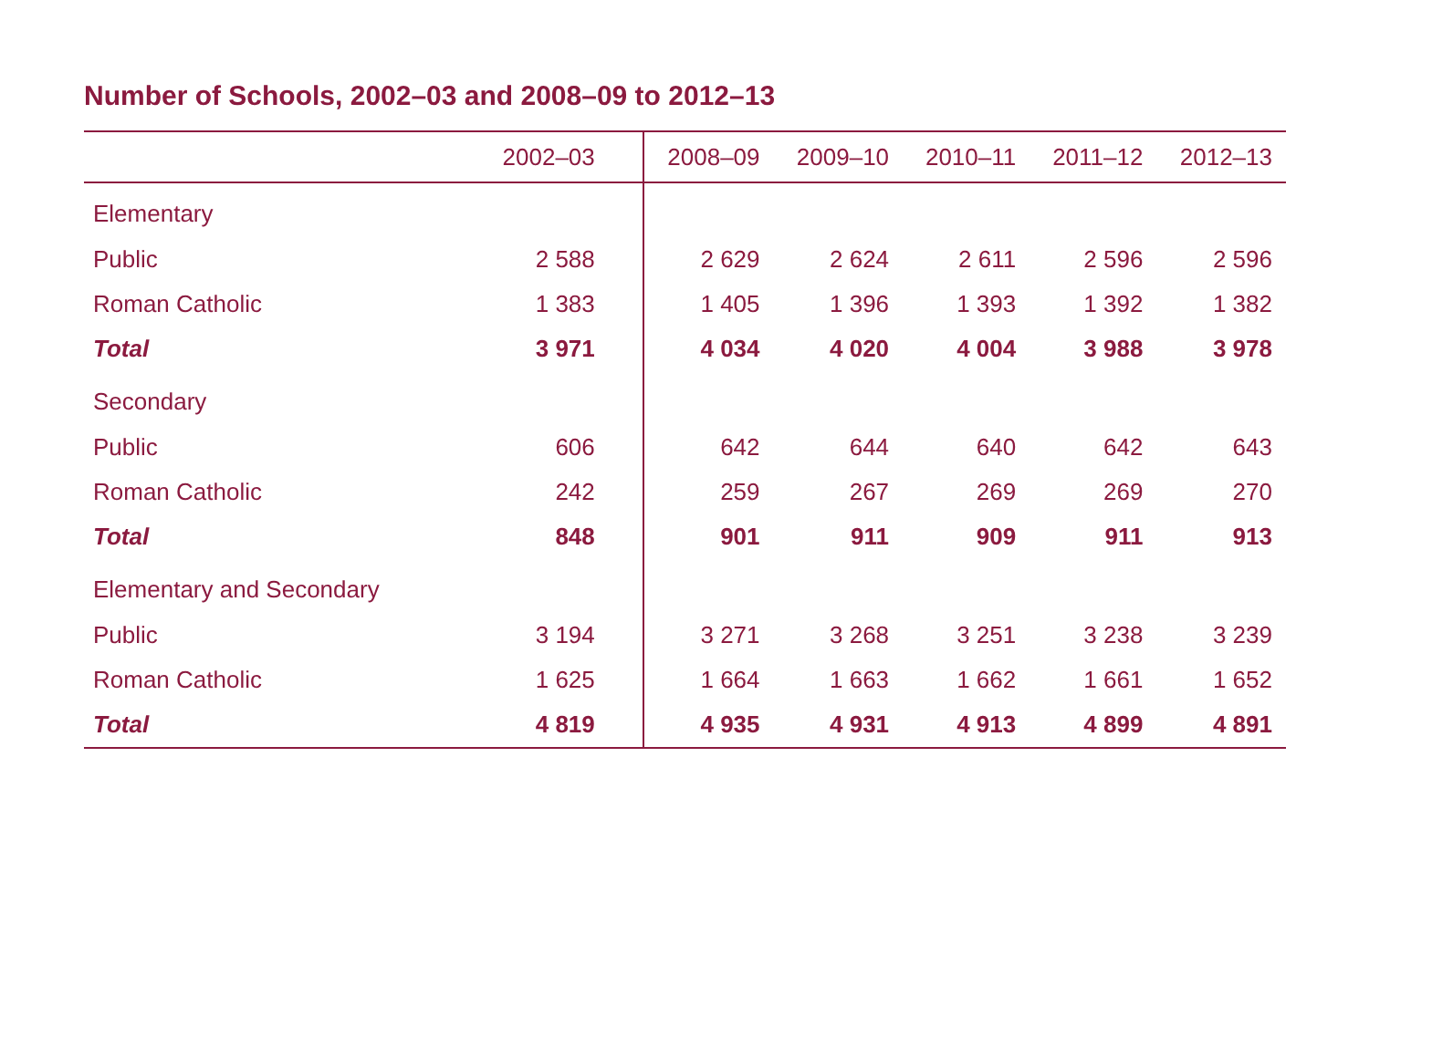Number of Schools, 2002–03 and 2008–09 to 2012–13
| | 2002–03 | 2008–09 | 2009–10 | 2010–11 | 2011–12 | 2012–13 |
| --- | --- | --- | --- | --- | --- | --- |
| Elementary | | | | | | |
| Public | 2 588 | 2 629 | 2 624 | 2 611 | 2 596 | 2 596 |
| Roman Catholic | 1 383 | 1 405 | 1 396 | 1 393 | 1 392 | 1 382 |
| Total | 3 971 | 4 034 | 4 020 | 4 004 | 3 988 | 3 978 |
| Secondary | | | | | | |
| Public | 606 | 642 | 644 | 640 | 642 | 643 |
| Roman Catholic | 242 | 259 | 267 | 269 | 269 | 270 |
| Total | 848 | 901 | 911 | 909 | 911 | 913 |
| Elementary and Secondary | | | | | | |
| Public | 3 194 | 3 271 | 3 268 | 3 251 | 3 238 | 3 239 |
| Roman Catholic | 1 625 | 1 664 | 1 663 | 1 662 | 1 661 | 1 652 |
| Total | 4 819 | 4 935 | 4 931 | 4 913 | 4 899 | 4 891 |